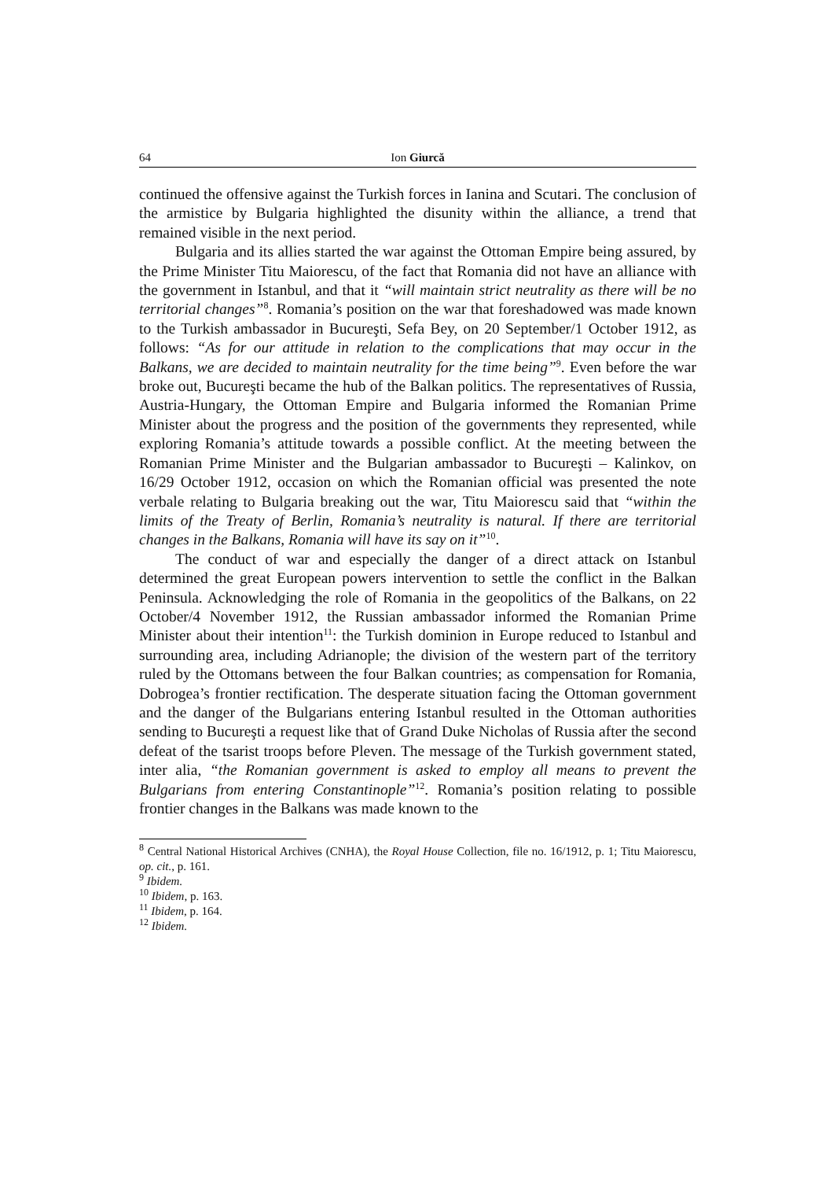64 Ion Giurcă
continued the offensive against the Turkish forces in Ianina and Scutari. The conclusion of the armistice by Bulgaria highlighted the disunity within the alliance, a trend that remained visible in the next period.
Bulgaria and its allies started the war against the Ottoman Empire being assured, by the Prime Minister Titu Maiorescu, of the fact that Romania did not have an alliance with the government in Istanbul, and that it “will maintain strict neutrality as there will be no territorial changes”<sup>8</sup>. Romania’s position on the war that foreshadowed was made known to the Turkish ambassador in Bucureşti, Sefa Bey, on 20 September/1 October 1912, as follows: “As for our attitude in relation to the complications that may occur in the Balkans, we are decided to maintain neutrality for the time being”<sup>9</sup>. Even before the war broke out, Bucureşti became the hub of the Balkan politics. The representatives of Russia, Austria-Hungary, the Ottoman Empire and Bulgaria informed the Romanian Prime Minister about the progress and the position of the governments they represented, while exploring Romania’s attitude towards a possible conflict. At the meeting between the Romanian Prime Minister and the Bulgarian ambassador to Bucureşti – Kalinkov, on 16/29 October 1912, occasion on which the Romanian official was presented the note verbale relating to Bulgaria breaking out the war, Titu Maiorescu said that “within the limits of the Treaty of Berlin, Romania’s neutrality is natural. If there are territorial changes in the Balkans, Romania will have its say on it”<sup>10</sup>.
The conduct of war and especially the danger of a direct attack on Istanbul determined the great European powers intervention to settle the conflict in the Balkan Peninsula. Acknowledging the role of Romania in the geopolitics of the Balkans, on 22 October/4 November 1912, the Russian ambassador informed the Romanian Prime Minister about their intention<sup>11</sup>: the Turkish dominion in Europe reduced to Istanbul and surrounding area, including Adrianople; the division of the western part of the territory ruled by the Ottomans between the four Balkan countries; as compensation for Romania, Dobrogea’s frontier rectification. The desperate situation facing the Ottoman government and the danger of the Bulgarians entering Istanbul resulted in the Ottoman authorities sending to Bucureşti a request like that of Grand Duke Nicholas of Russia after the second defeat of the tsarist troops before Pleven. The message of the Turkish government stated, inter alia, “the Romanian government is asked to employ all means to prevent the Bulgarians from entering Constantinople”<sup>12</sup>. Romania’s position relating to possible frontier changes in the Balkans was made known to the
<sup>8</sup> Central National Historical Archives (CNHA), the Royal House Collection, file no. 16/1912, p. 1; Titu Maiorescu, op. cit., p. 161.
<sup>9</sup> Ibidem.
<sup>10</sup> Ibidem, p. 163.
<sup>11</sup> Ibidem, p. 164.
<sup>12</sup> Ibidem.